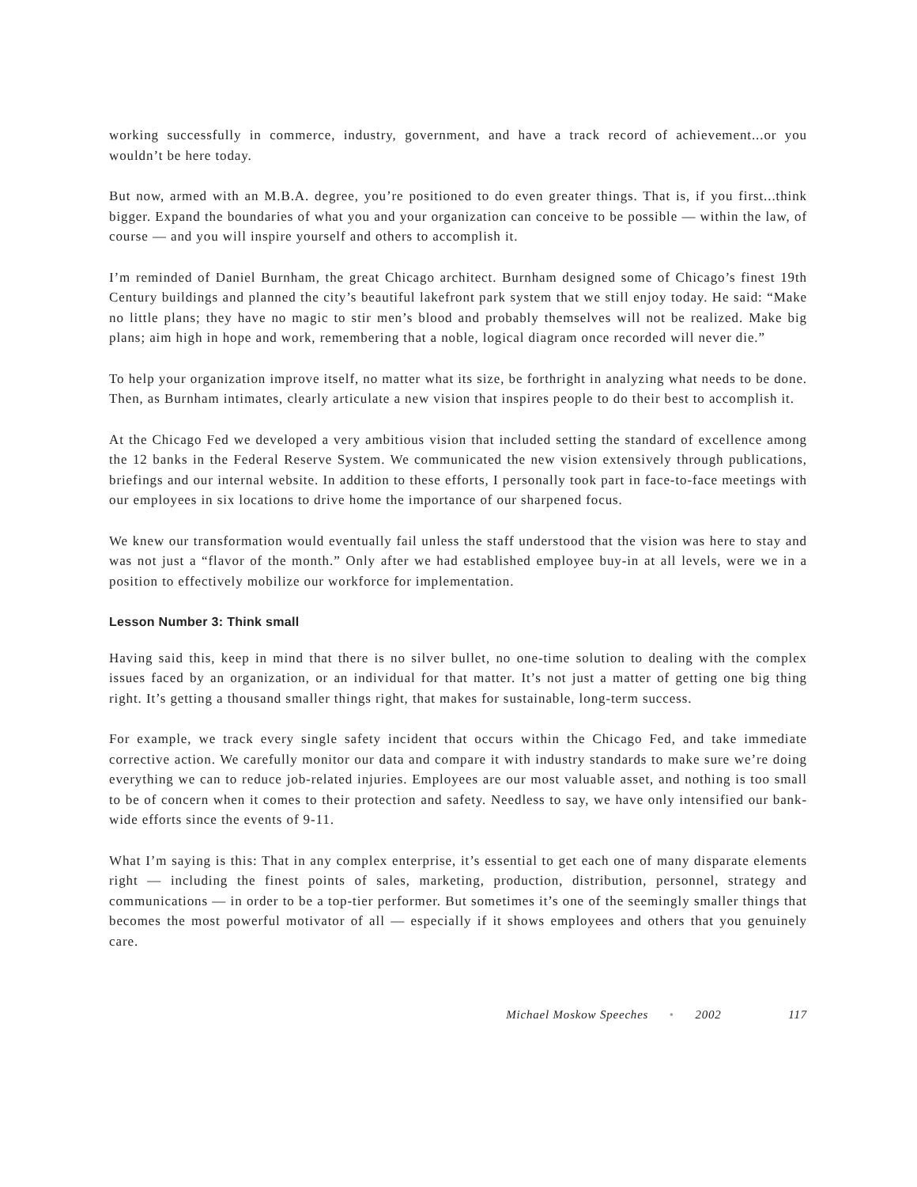working successfully in commerce, industry, government, and have a track record of achievement...or you wouldn’t be here today.
But now, armed with an M.B.A. degree, you’re positioned to do even greater things. That is, if you first...think bigger. Expand the boundaries of what you and your organization can conceive to be possible — within the law, of course — and you will inspire yourself and others to accomplish it.
I’m reminded of Daniel Burnham, the great Chicago architect. Burnham designed some of Chicago’s finest 19th Century buildings and planned the city’s beautiful lakefront park system that we still enjoy today. He said: “Make no little plans; they have no magic to stir men’s blood and probably themselves will not be realized. Make big plans; aim high in hope and work, remembering that a noble, logical diagram once recorded will never die.”
To help your organization improve itself, no matter what its size, be forthright in analyzing what needs to be done. Then, as Burnham intimates, clearly articulate a new vision that inspires people to do their best to accomplish it.
At the Chicago Fed we developed a very ambitious vision that included setting the standard of excellence among the 12 banks in the Federal Reserve System. We communicated the new vision extensively through publications, briefings and our internal website. In addition to these efforts, I personally took part in face-to-face meetings with our employees in six locations to drive home the importance of our sharpened focus.
We knew our transformation would eventually fail unless the staff understood that the vision was here to stay and was not just a “flavor of the month.” Only after we had established employee buy-in at all levels, were we in a position to effectively mobilize our workforce for implementation.
Lesson Number 3: Think small
Having said this, keep in mind that there is no silver bullet, no one-time solution to dealing with the complex issues faced by an organization, or an individual for that matter. It’s not just a matter of getting one big thing right. It’s getting a thousand smaller things right, that makes for sustainable, long-term success.
For example, we track every single safety incident that occurs within the Chicago Fed, and take immediate corrective action. We carefully monitor our data and compare it with industry standards to make sure we’re doing everything we can to reduce job-related injuries. Employees are our most valuable asset, and nothing is too small to be of concern when it comes to their protection and safety. Needless to say, we have only intensified our bank-wide efforts since the events of 9-11.
What I’m saying is this: That in any complex enterprise, it’s essential to get each one of many disparate elements right — including the finest points of sales, marketing, production, distribution, personnel, strategy and communications — in order to be a top-tier performer. But sometimes it’s one of the seemingly smaller things that becomes the most powerful motivator of all — especially if it shows employees and others that you genuinely care.
Michael Moskow Speeches • 2002 117